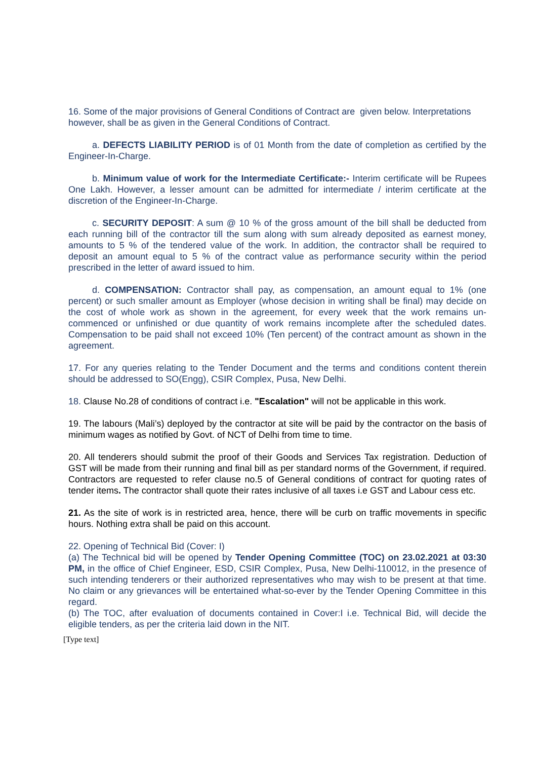16. Some of the major provisions of General Conditions of Contract are given below. Interpretations however, shall be as given in the General Conditions of Contract.
a. DEFECTS LIABILITY PERIOD is of 01 Month from the date of completion as certified by the Engineer-In-Charge.
b. Minimum value of work for the Intermediate Certificate:- Interim certificate will be Rupees One Lakh. However, a lesser amount can be admitted for intermediate / interim certificate at the discretion of the Engineer-In-Charge.
c. SECURITY DEPOSIT: A sum @ 10 % of the gross amount of the bill shall be deducted from each running bill of the contractor till the sum along with sum already deposited as earnest money, amounts to 5 % of the tendered value of the work. In addition, the contractor shall be required to deposit an amount equal to 5 % of the contract value as performance security within the period prescribed in the letter of award issued to him.
d. COMPENSATION: Contractor shall pay, as compensation, an amount equal to 1% (one percent) or such smaller amount as Employer (whose decision in writing shall be final) may decide on the cost of whole work as shown in the agreement, for every week that the work remains un-commenced or unfinished or due quantity of work remains incomplete after the scheduled dates. Compensation to be paid shall not exceed 10% (Ten percent) of the contract amount as shown in the agreement.
17. For any queries relating to the Tender Document and the terms and conditions content therein should be addressed to SO(Engg), CSIR Complex, Pusa, New Delhi.
18. Clause No.28 of conditions of contract i.e. "Escalation" will not be applicable in this work.
19. The labours (Mali’s) deployed by the contractor at site will be paid by the contractor on the basis of minimum wages as notified by Govt. of NCT of Delhi from time to time.
20. All tenderers should submit the proof of their Goods and Services Tax registration. Deduction of GST will be made from their running and final bill as per standard norms of the Government, if required. Contractors are requested to refer clause no.5 of General conditions of contract for quoting rates of tender items. The contractor shall quote their rates inclusive of all taxes i.e GST and Labour cess etc.
21. As the site of work is in restricted area, hence, there will be curb on traffic movements in specific hours. Nothing extra shall be paid on this account.
22. Opening of Technical Bid (Cover: I)
(a) The Technical bid will be opened by Tender Opening Committee (TOC) on 23.02.2021 at 03:30 PM, in the office of Chief Engineer, ESD, CSIR Complex, Pusa, New Delhi-110012, in the presence of such intending tenderers or their authorized representatives who may wish to be present at that time. No claim or any grievances will be entertained what-so-ever by the Tender Opening Committee in this regard.
(b) The TOC, after evaluation of documents contained in Cover:I i.e. Technical Bid, will decide the eligible tenders, as per the criteria laid down in the NIT.
[Type text]